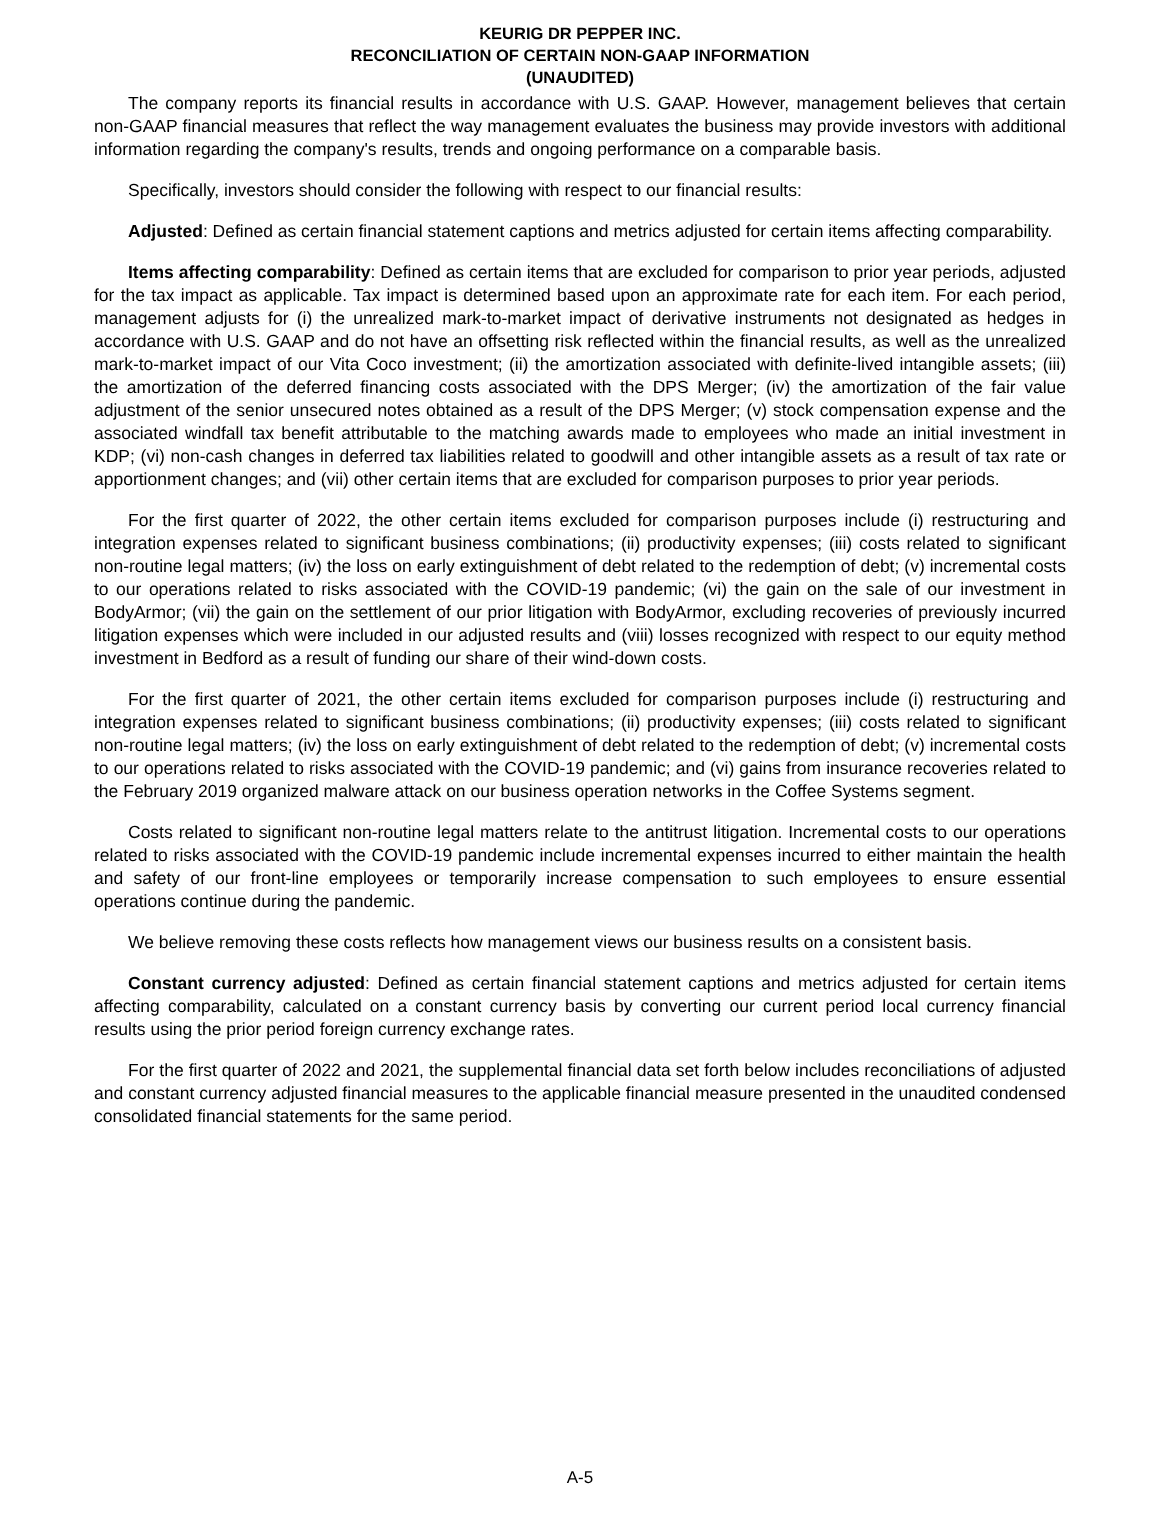KEURIG DR PEPPER INC.
RECONCILIATION OF CERTAIN NON-GAAP INFORMATION
(UNAUDITED)
The company reports its financial results in accordance with U.S. GAAP. However, management believes that certain non-GAAP financial measures that reflect the way management evaluates the business may provide investors with additional information regarding the company's results, trends and ongoing performance on a comparable basis.
Specifically, investors should consider the following with respect to our financial results:
Adjusted: Defined as certain financial statement captions and metrics adjusted for certain items affecting comparability.
Items affecting comparability: Defined as certain items that are excluded for comparison to prior year periods, adjusted for the tax impact as applicable. Tax impact is determined based upon an approximate rate for each item. For each period, management adjusts for (i) the unrealized mark-to-market impact of derivative instruments not designated as hedges in accordance with U.S. GAAP and do not have an offsetting risk reflected within the financial results, as well as the unrealized mark-to-market impact of our Vita Coco investment; (ii) the amortization associated with definite-lived intangible assets; (iii) the amortization of the deferred financing costs associated with the DPS Merger; (iv) the amortization of the fair value adjustment of the senior unsecured notes obtained as a result of the DPS Merger; (v) stock compensation expense and the associated windfall tax benefit attributable to the matching awards made to employees who made an initial investment in KDP; (vi) non-cash changes in deferred tax liabilities related to goodwill and other intangible assets as a result of tax rate or apportionment changes; and (vii) other certain items that are excluded for comparison purposes to prior year periods.
For the first quarter of 2022, the other certain items excluded for comparison purposes include (i) restructuring and integration expenses related to significant business combinations; (ii) productivity expenses; (iii) costs related to significant non-routine legal matters; (iv) the loss on early extinguishment of debt related to the redemption of debt; (v) incremental costs to our operations related to risks associated with the COVID-19 pandemic; (vi) the gain on the sale of our investment in BodyArmor; (vii) the gain on the settlement of our prior litigation with BodyArmor, excluding recoveries of previously incurred litigation expenses which were included in our adjusted results and (viii) losses recognized with respect to our equity method investment in Bedford as a result of funding our share of their wind-down costs.
For the first quarter of 2021, the other certain items excluded for comparison purposes include (i) restructuring and integration expenses related to significant business combinations; (ii) productivity expenses; (iii) costs related to significant non-routine legal matters; (iv) the loss on early extinguishment of debt related to the redemption of debt; (v) incremental costs to our operations related to risks associated with the COVID-19 pandemic; and (vi) gains from insurance recoveries related to the February 2019 organized malware attack on our business operation networks in the Coffee Systems segment.
Costs related to significant non-routine legal matters relate to the antitrust litigation. Incremental costs to our operations related to risks associated with the COVID-19 pandemic include incremental expenses incurred to either maintain the health and safety of our front-line employees or temporarily increase compensation to such employees to ensure essential operations continue during the pandemic.
We believe removing these costs reflects how management views our business results on a consistent basis.
Constant currency adjusted: Defined as certain financial statement captions and metrics adjusted for certain items affecting comparability, calculated on a constant currency basis by converting our current period local currency financial results using the prior period foreign currency exchange rates.
For the first quarter of 2022 and 2021, the supplemental financial data set forth below includes reconciliations of adjusted and constant currency adjusted financial measures to the applicable financial measure presented in the unaudited condensed consolidated financial statements for the same period.
A-5